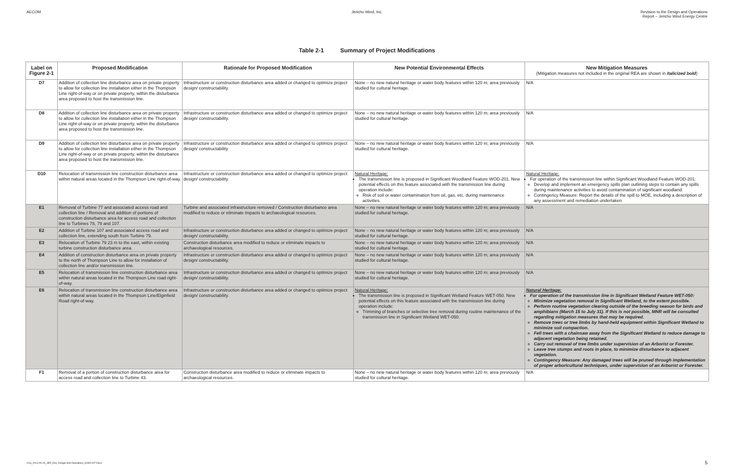AECOM Jericho Wind, Inc. Revision to the Design and Operations
Report – Jericho Wind Energy Centre
Table 2-1 Summary of Project Modifications
| Label on Figure 2-1 | Proposed Modification | Rationale for Proposed Modification | New Potential Environmental Effects | New Mitigation Measures (Mitigation measures not included in the original REA are shown in italicized bold ) |
| --- | --- | --- | --- | --- |
| D7 | Addition of collection line disturbance area on private property to allow for collection line installation either in the Thompson Line right-of-way or on private property, within the disturbance area proposed to host the transmission line. | Infrastructure or construction disturbance area added or changed to optimize project design/ constructability. | None – no new natural heritage or water body features within 120 m; area previously studied for cultural heritage. | N/A |
| D8 | Addition of collection line disturbance area on private property to allow for collection line installation either in the Thompson Line right-of-way or on private property, within the disturbance area proposed to host the transmission line. | Infrastructure or construction disturbance area added or changed to optimize project design/ constructability. | None – no new natural heritage or water body features within 120 m; area previously studied for cultural heritage. | N/A |
| D9 | Addition of collection line disturbance area on private property to allow for collection line installation either in the Thompson Line right-of-way or on private property, within the disturbance area proposed to host the transmission line. | Infrastructure or construction disturbance area added or changed to optimize project design/ constructability. | None – no new natural heritage or water body features within 120 m; area previously studied for cultural heritage. | N/A |
| D10 | Relocation of transmission line construction disturbance area within natural areas located in the Thompson Line right-of-way. | Infrastructure or construction disturbance area added or changed to optimize project design/ constructability. | Natural Heritage: The transmission line is proposed in Significant Woodland Feature WOD-201. New potential effects on this feature associated with the transmission line during operation include: Risk of soil or water contamination from oil, gas, etc. during maintenance activities. | Natural Heritage: For operation of the transmission line within Significant Woodland Feature WOD-201: Develop and implement an emergency spills plan outlining steps to contain any spills during maintenance activities to avoid contamination of significant woodland. Contingency Measure: Report the details of the spill to MOE, including a description of any assessment and remediation undertaken. |
| E1 | Removal of Turbine 77 and associated access road and collection line / Removal and addition of portions of construction disturbance area for access road and collection line to Turbines 78, 79 and 107. | Turbine and associated infrastructure removed / Construction disturbance area modified to reduce or eliminate impacts to archaeological resources. | None – no new natural heritage or water body features within 120 m; area previously studied for cultural heritage. | N/A |
| E2 | Addition of Turbine 107 and associated access road and collection line, extending south from Turbine 79. | Infrastructure or construction disturbance area added or changed to optimize project design/ constructability. | None – no new natural heritage or water body features within 120 m; area previously studied for cultural heritage. | N/A |
| E3 | Relocation of Turbine 79 23 m to the east, within existing turbine construction disturbance area. | Construction disturbance area modified to reduce or eliminate impacts to archaeological resources. | None – no new natural heritage or water body features within 120 m; area previously studied for cultural heritage. | N/A |
| E4 | Addition of construction disturbance area on private property to the north of Thompson Line to allow for installation of collection line and/or transmission line. | Infrastructure or construction disturbance area added or changed to optimize project design/ constructability. | None – no new natural heritage or water body features within 120 m; area previously studied for cultural heritage. | N/A |
| E5 | Relocation of transmission line construction disturbance area within natural areas located in the Thompson Line road right-of-way. | Infrastructure or construction disturbance area added or changed to optimize project design/ constructability. | None – no new natural heritage or water body features within 120 m; area previously studied for cultural heritage. | N/A |
| E6 | Relocation of transmission line construction disturbance area within natural areas located in the Thompson Line/Elginfield Road right-of-way. | Infrastructure or construction disturbance area added or changed to optimize project design/ constructability. | Natural Heritage: The transmission line is proposed in Significant Wetland Feature WET-050. New potential effects on this feature associated with the transmission line during operation include: Trimming of branches or selective tree removal during routine maintenance of the transmission line in Significant Wetland WET-050. | Natural Heritage: For operation of the transmission line in Significant Wetland Feature WET-050: Minimize vegetation removal in Significant Wetland, to the extent possible. Perform routine vegetation clearing outside of the breeding season for birds and amphibians (March 15 to July 31). If this is not possible, MNR will be consulted regarding mitigation measures that may be required. Remove trees or tree limbs by hand-held equipment within Significant Wetland to minimize soil compaction. Fell trees with a chainsaw away from the Significant Wetland to reduce damage to adjacent vegetation being retained. Carry out removal of tree limbs under supervision of an Arborist or Forester. Leave tree stumps and roots in place, to minimize disturbance to adjacent vegetation. Contingency Measure: Any damaged trees will be pruned through implementation of proper arboricultural techniques, under supervision of an Arborist or Forester. |
| F1 | Removal of a portion of construction disturbance area for access road and collection line to Turbine 43. | Construction disturbance area modified to reduce or eliminate impacts to archaeological resources. | None – no new natural heritage or water body features within 120 m; area previously studied for cultural heritage. | N/A |
12ra_2013-09-25_JER_Rev_Design And Operations_60301207.Docx
5